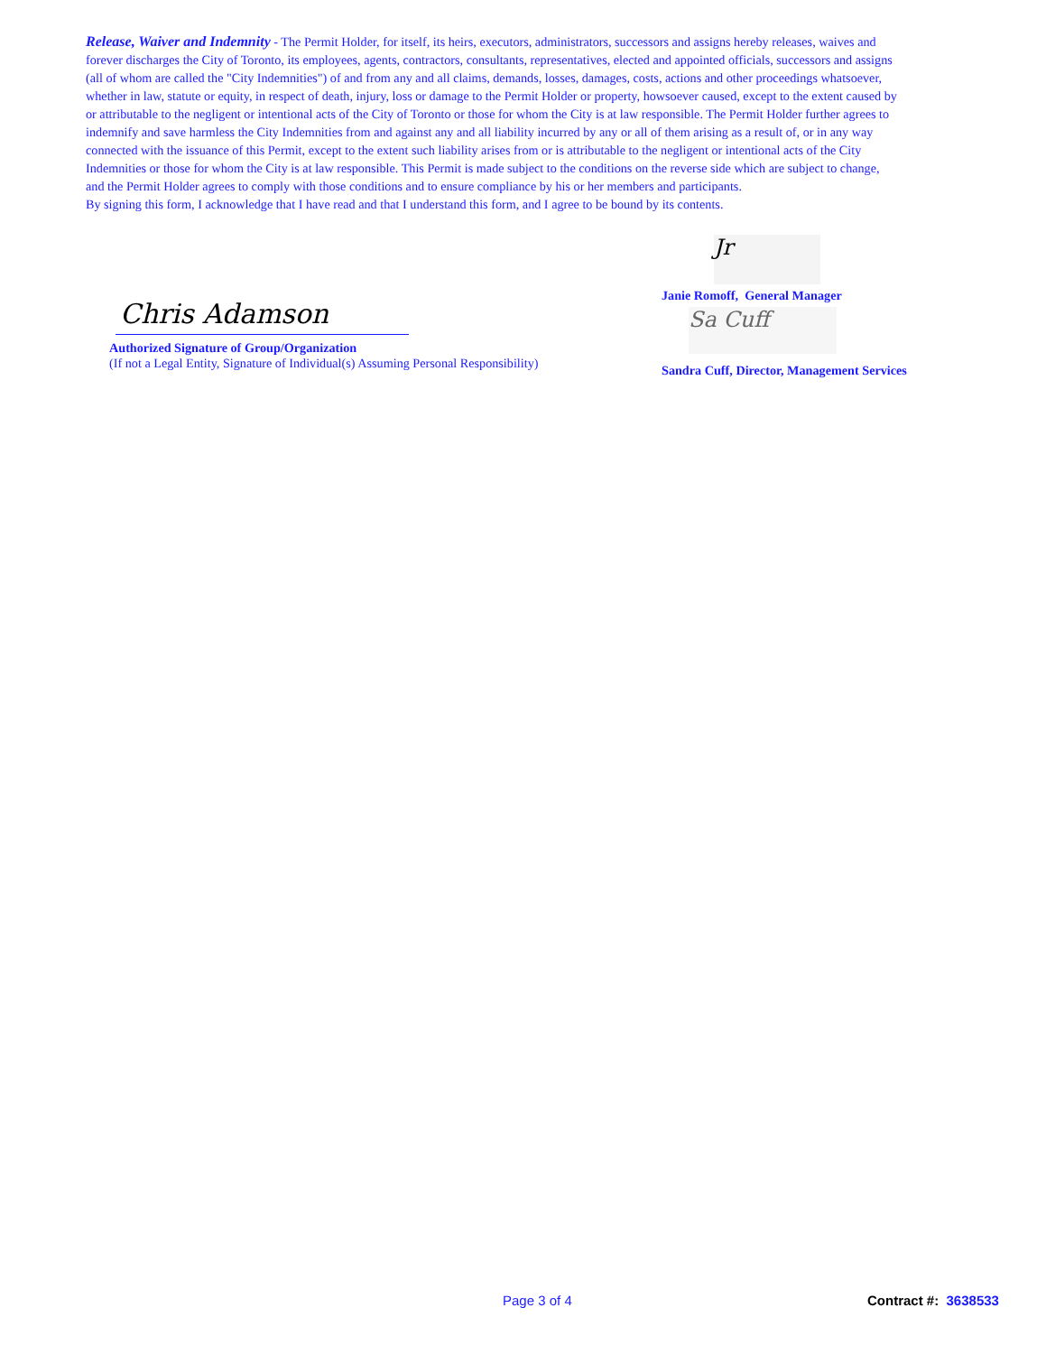Release, Waiver and Indemnity - The Permit Holder, for itself, its heirs, executors, administrators, successors and assigns hereby releases, waives and forever discharges the City of Toronto, its employees, agents, contractors, consultants, representatives, elected and appointed officials, successors and assigns (all of whom are called the "City Indemnities") of and from any and all claims, demands, losses, damages, costs, actions and other proceedings whatsoever, whether in law, statute or equity, in respect of death, injury, loss or damage to the Permit Holder or property, howsoever caused, except to the extent caused by or attributable to the negligent or intentional acts of the City of Toronto or those for whom the City is at law responsible. The Permit Holder further agrees to indemnify and save harmless the City Indemnities from and against any and all liability incurred by any or all of them arising as a result of, or in any way connected with the issuance of this Permit, except to the extent such liability arises from or is attributable to the negligent or intentional acts of the City Indemnities or those for whom the City is at law responsible. This Permit is made subject to the conditions on the reverse side which are subject to change, and the Permit Holder agrees to comply with those conditions and to ensure compliance by his or her members and participants.
By signing this form, I acknowledge that I have read and that I understand this form, and I agree to be bound by its contents.
Chris Adamson
Authorized Signature of Group/Organization
(If not a Legal Entity, Signature of Individual(s) Assuming Personal Responsibility)
Jr
Janie Romoff, General Manager
Sa Cuff
Sandra Cuff, Director, Management Services
Page 3 of 4 Contract #: 3638533